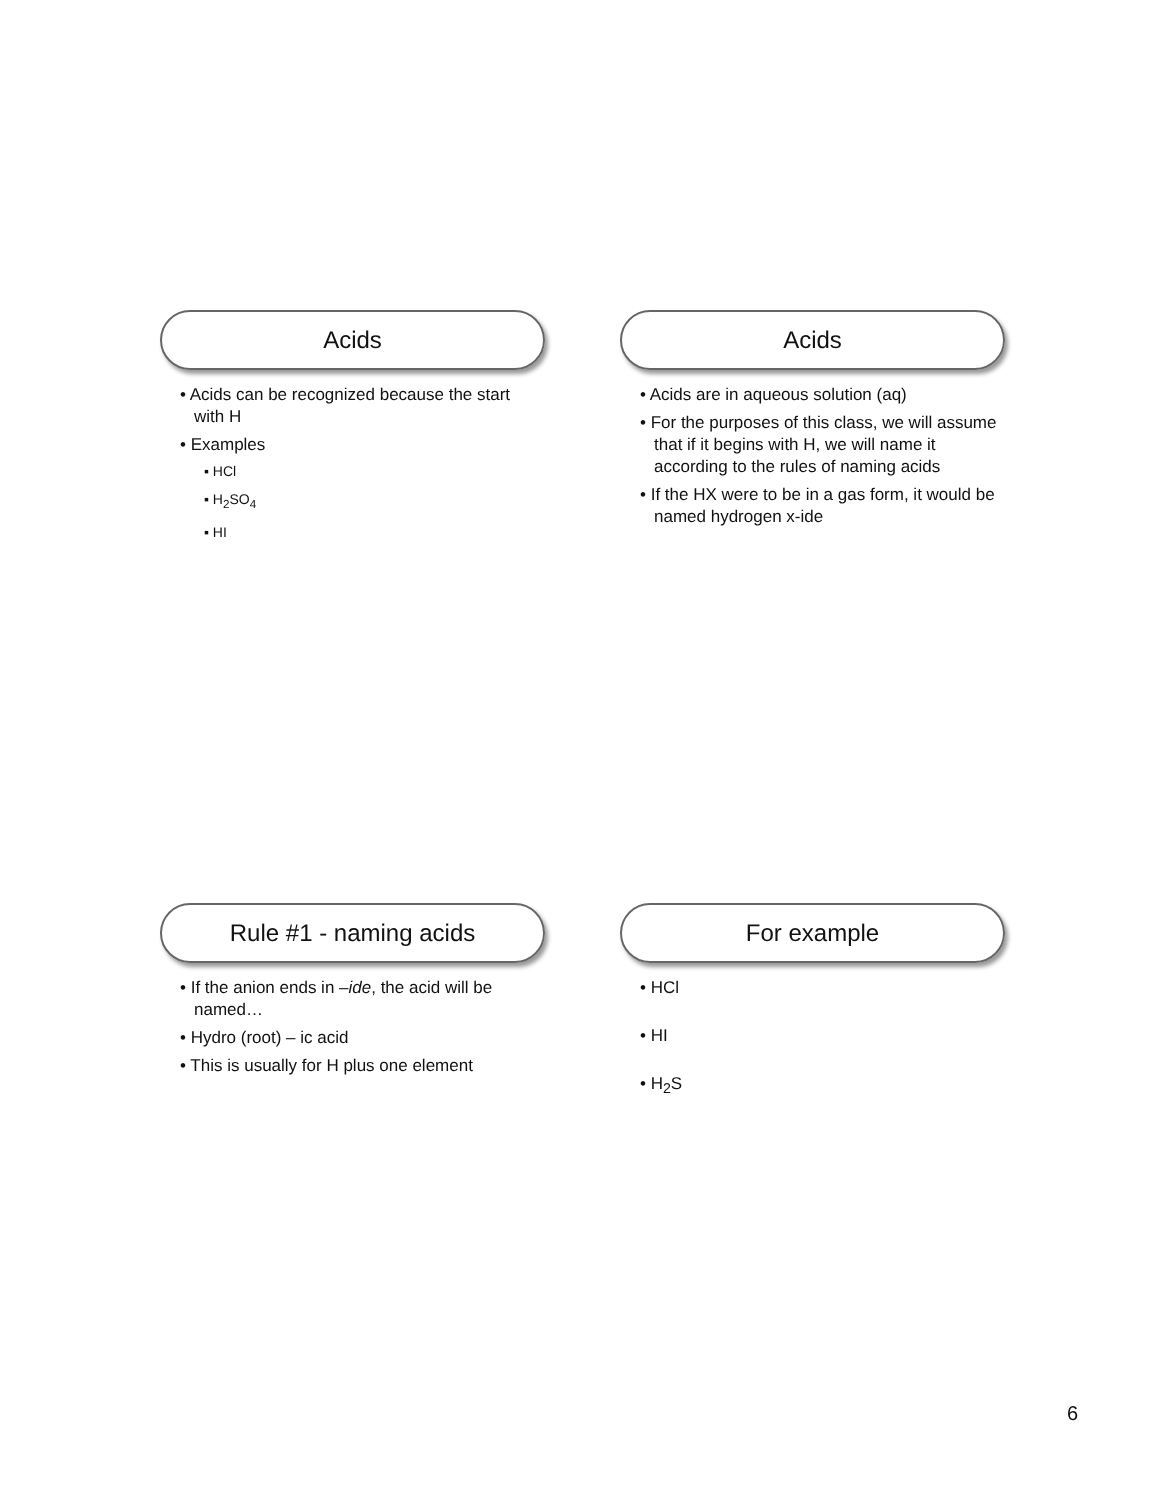Acids
• Acids can be recognized because the start with H
• Examples
▪ HCl
▪ H<sub>2</sub>SO<sub>4</sub>
▪ HI
Acids
• Acids are in aqueous solution (aq)
• For the purposes of this class, we will assume that if it begins with H, we will name it according to the rules of naming acids
• If the HX were to be in a gas form, it would be named hydrogen x-ide
Rule #1 - naming acids
• If the anion ends in –ide, the acid will be named…
• Hydro (root) – ic acid
• This is usually for H plus one element
For example
• HCl
• HI
• H<sub>2</sub>S
6